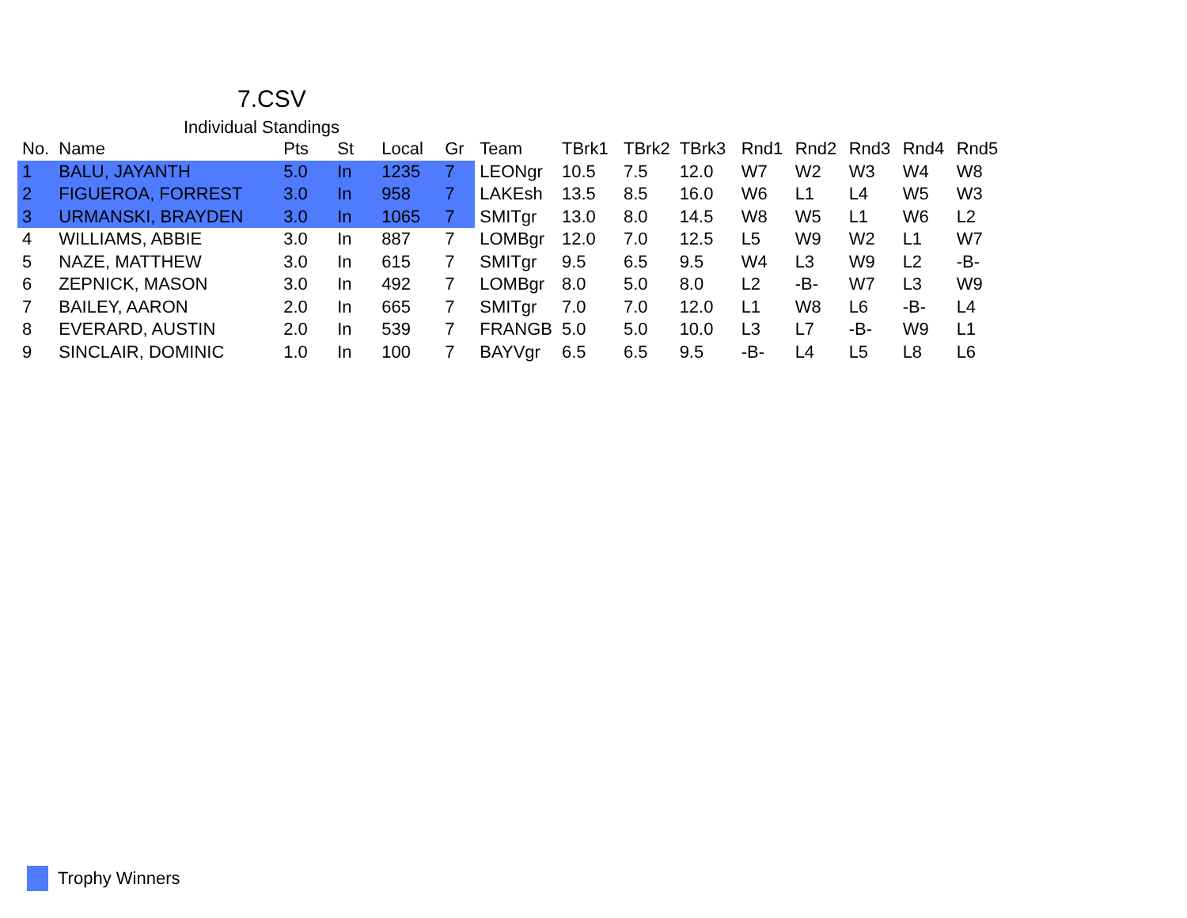7.CSV
Individual Standings
| No. | Name | Pts | St | Local | Gr | Team | TBrk1 | TBrk2 | TBrk3 | Rnd1 | Rnd2 | Rnd3 | Rnd4 | Rnd5 |
| --- | --- | --- | --- | --- | --- | --- | --- | --- | --- | --- | --- | --- | --- | --- |
| 1 | BALU, JAYANTH | 5.0 | In | 1235 | 7 | LEONgr | 10.5 | 7.5 | 12.0 | W7 | W2 | W3 | W4 | W8 |
| 2 | FIGUEROA, FORREST | 3.0 | In | 958 | 7 | LAKEsh | 13.5 | 8.5 | 16.0 | W6 | L1 | L4 | W5 | W3 |
| 3 | URMANSKI, BRAYDEN | 3.0 | In | 1065 | 7 | SMITgr | 13.0 | 8.0 | 14.5 | W8 | W5 | L1 | W6 | L2 |
| 4 | WILLIAMS, ABBIE | 3.0 | In | 887 | 7 | LOMBgr | 12.0 | 7.0 | 12.5 | L5 | W9 | W2 | L1 | W7 |
| 5 | NAZE, MATTHEW | 3.0 | In | 615 | 7 | SMITgr | 9.5 | 6.5 | 9.5 | W4 | L3 | W9 | L2 | -B- |
| 6 | ZEPNICK, MASON | 3.0 | In | 492 | 7 | LOMBgr | 8.0 | 5.0 | 8.0 | L2 | -B- | W7 | L3 | W9 |
| 7 | BAILEY, AARON | 2.0 | In | 665 | 7 | SMITgr | 7.0 | 7.0 | 12.0 | L1 | W8 | L6 | -B- | L4 |
| 8 | EVERARD, AUSTIN | 2.0 | In | 539 | 7 | FRANGB | 5.0 | 5.0 | 10.0 | L3 | L7 | -B- | W9 | L1 |
| 9 | SINCLAIR, DOMINIC | 1.0 | In | 100 | 7 | BAYVgr | 6.5 | 6.5 | 9.5 | -B- | L4 | L5 | L8 | L6 |
Trophy Winners